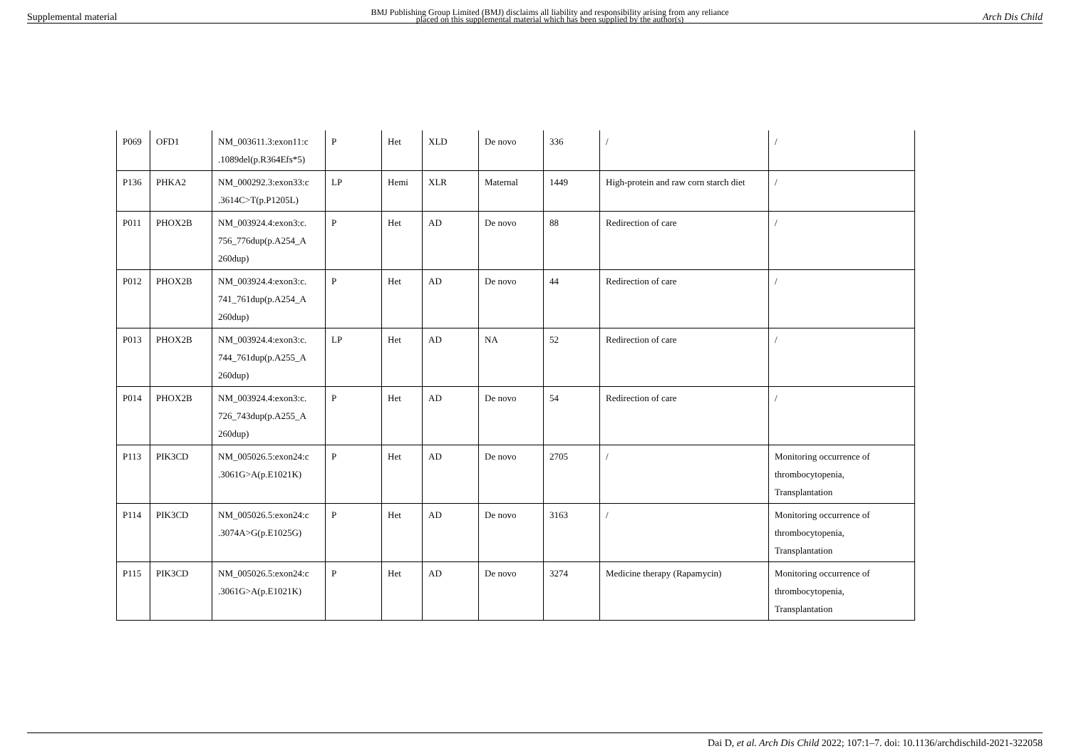Supplemental material BMJ Publishing Group Limited (BMJ) disclaims all liability and responsibility arising from any reliance
placed on this supplemental material which has been supplied by the author(s) Arch Dis Child
| P069 | OFD1 | NM_003611.3:exon11:c .1089del(p.R364Efs*5) | P | Het | XLD | De novo | 336 | / | / |
| P136 | PHKA2 | NM_000292.3:exon33:c .3614C>T(p.P1205L) | LP | Hemi | XLR | Maternal | 1449 | High-protein and raw corn starch diet | / |
| P011 | PHOX2B | NM_003924.4:exon3:c. 756_776dup(p.A254_A 260dup) | P | Het | AD | De novo | 88 | Redirection of care | / |
| P012 | PHOX2B | NM_003924.4:exon3:c. 741_761dup(p.A254_A 260dup) | P | Het | AD | De novo | 44 | Redirection of care | / |
| P013 | PHOX2B | NM_003924.4:exon3:c. 744_761dup(p.A255_A 260dup) | LP | Het | AD | NA | 52 | Redirection of care | / |
| P014 | PHOX2B | NM_003924.4:exon3:c. 726_743dup(p.A255_A 260dup) | P | Het | AD | De novo | 54 | Redirection of care | / |
| P113 | PIK3CD | NM_005026.5:exon24:c .3061G>A(p.E1021K) | P | Het | AD | De novo | 2705 | / | Monitoring occurrence of thrombocytopenia, Transplantation |
| P114 | PIK3CD | NM_005026.5:exon24:c .3074A>G(p.E1025G) | P | Het | AD | De novo | 3163 | / | Monitoring occurrence of thrombocytopenia, Transplantation |
| P115 | PIK3CD | NM_005026.5:exon24:c .3061G>A(p.E1021K) | P | Het | AD | De novo | 3274 | Medicine therapy (Rapamycin) | Monitoring occurrence of thrombocytopenia, Transplantation |
Dai D, et al. Arch Dis Child 2022; 107:1–7. doi: 10.1136/archdischild-2021-322058